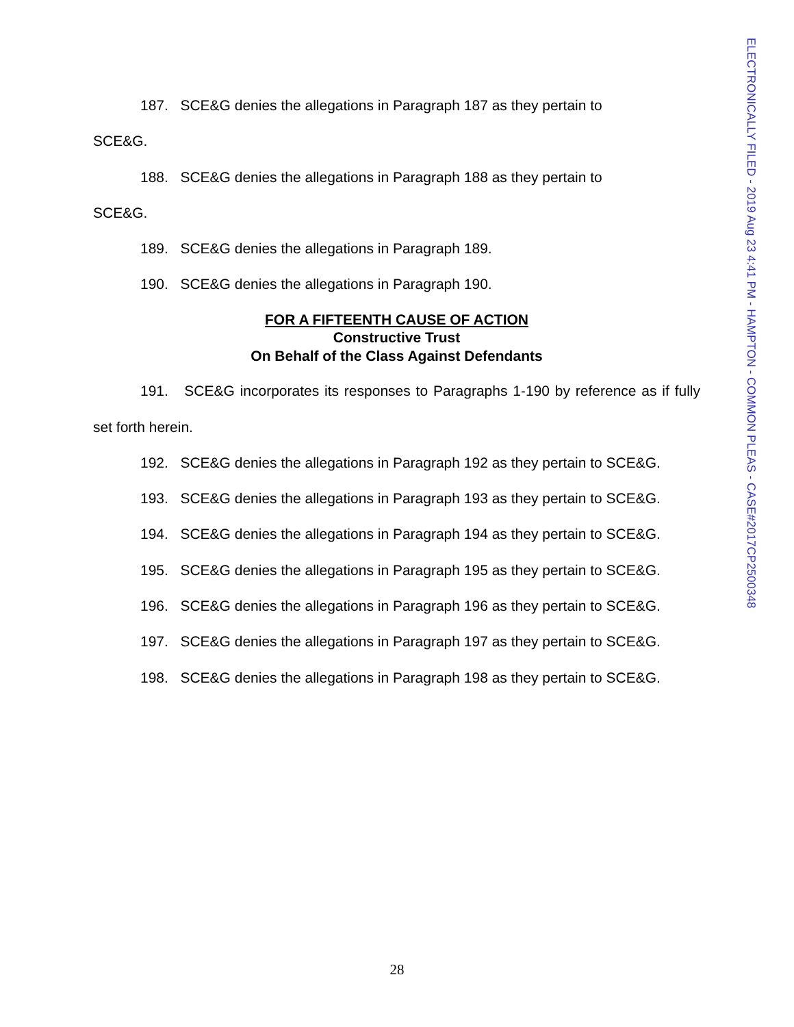187. SCE&G denies the allegations in Paragraph 187 as they pertain to
SCE&G.
188. SCE&G denies the allegations in Paragraph 188 as they pertain to
SCE&G.
189. SCE&G denies the allegations in Paragraph 189.
190. SCE&G denies the allegations in Paragraph 190.
FOR A FIFTEENTH CAUSE OF ACTION
Constructive Trust
On Behalf of the Class Against Defendants
191. SCE&G incorporates its responses to Paragraphs 1-190 by reference as if fully set forth herein.
192. SCE&G denies the allegations in Paragraph 192 as they pertain to SCE&G.
193. SCE&G denies the allegations in Paragraph 193 as they pertain to SCE&G.
194. SCE&G denies the allegations in Paragraph 194 as they pertain to SCE&G.
195. SCE&G denies the allegations in Paragraph 195 as they pertain to SCE&G.
196. SCE&G denies the allegations in Paragraph 196 as they pertain to SCE&G.
197. SCE&G denies the allegations in Paragraph 197 as they pertain to SCE&G.
198. SCE&G denies the allegations in Paragraph 198 as they pertain to SCE&G.
ELECTRONICALLY FILED - 2019 Aug 23 4:41 PM - HAMPTON - COMMON PLEAS - CASE#2017CP2500348
28